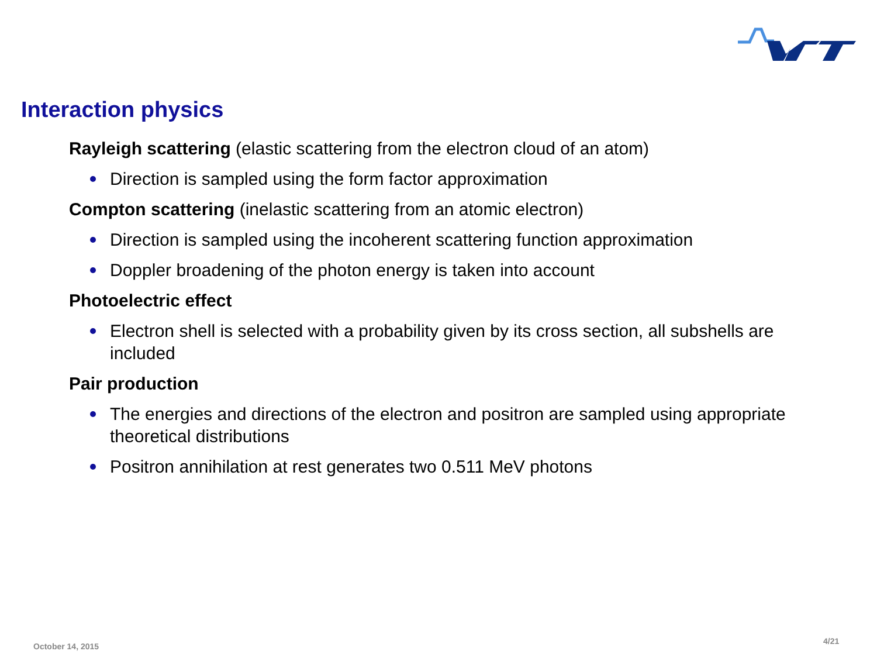Interaction physics
Rayleigh scattering (elastic scattering from the electron cloud of an atom)
Direction is sampled using the form factor approximation
Compton scattering (inelastic scattering from an atomic electron)
Direction is sampled using the incoherent scattering function approximation
Doppler broadening of the photon energy is taken into account
Photoelectric effect
Electron shell is selected with a probability given by its cross section, all subshells are included
Pair production
The energies and directions of the electron and positron are sampled using appropriate theoretical distributions
Positron annihilation at rest generates two 0.511 MeV photons
October 14, 2015
4/21